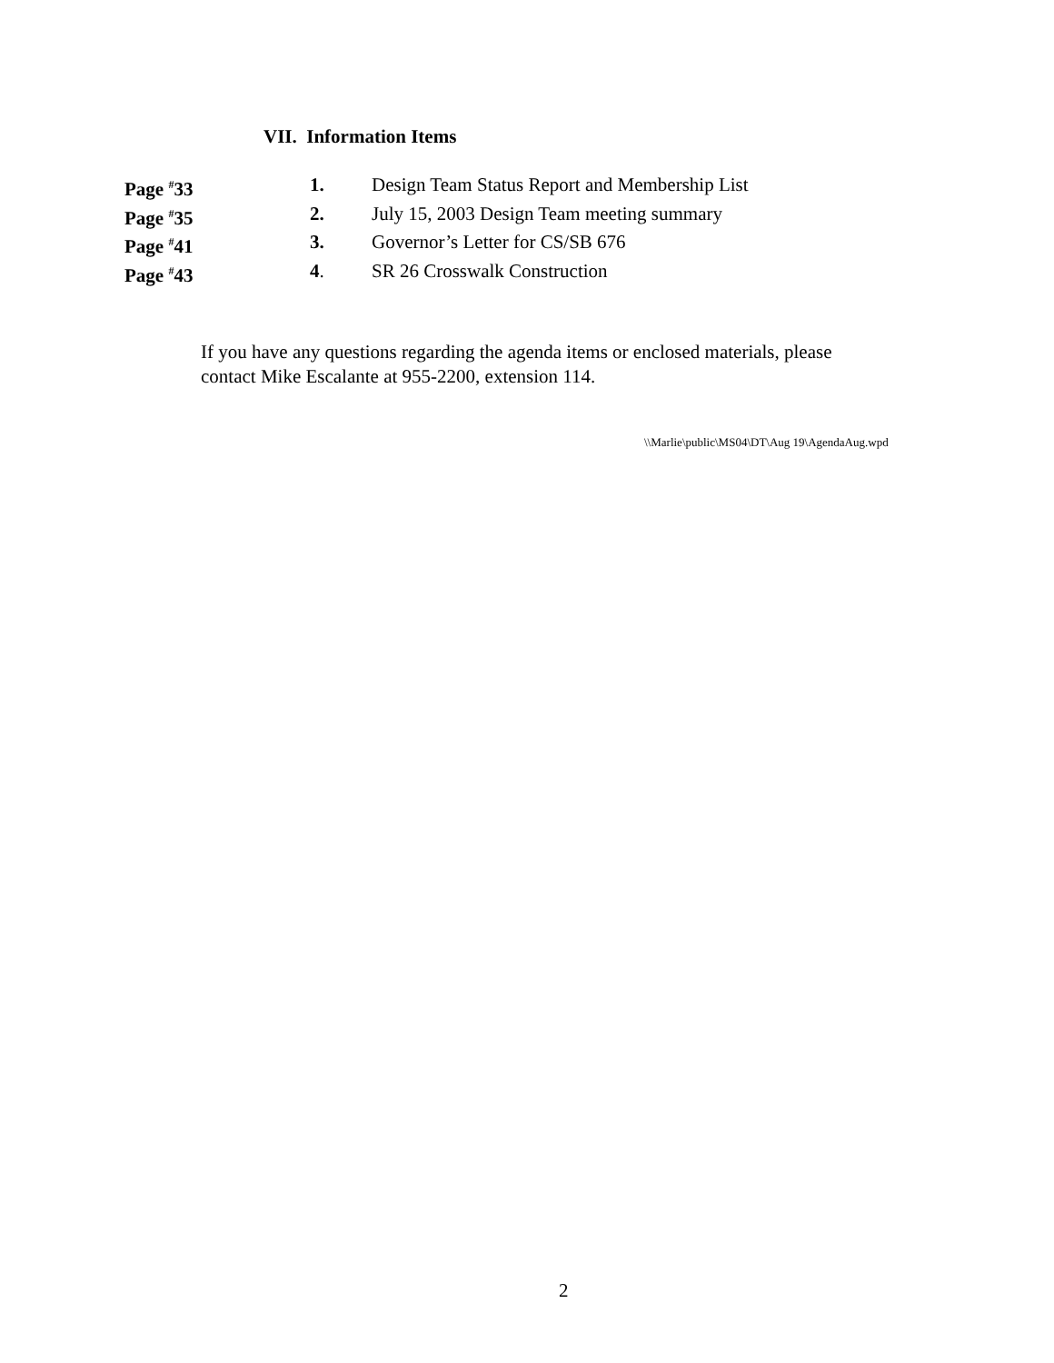VII. Information Items
Page <sup>#</sup>33 1. Design Team Status Report and Membership List
Page <sup>#</sup>35 2. July 15, 2003 Design Team meeting summary
Page <sup>#</sup>41 3. Governor’s Letter for CS/SB 676
Page <sup>#</sup>43 4. SR 26 Crosswalk Construction
If you have any questions regarding the agenda items or enclosed materials, please
contact Mike Escalante at 955-2200, extension 114.
\\Marlie\public\MS04\DT\Aug 19\AgendaAug.wpd
2